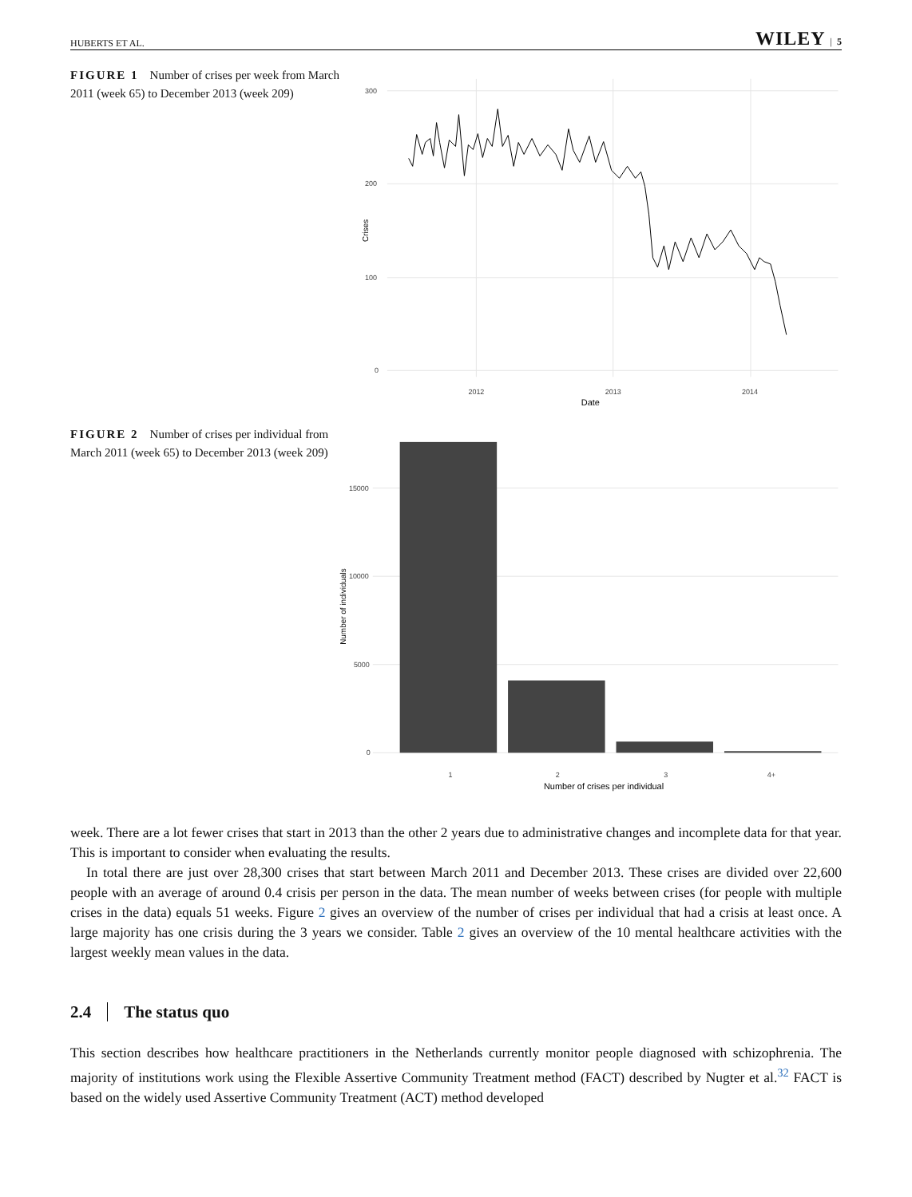HUBERTS ET AL. WILEY | 5
FIGURE 1 Number of crises per week from March 2011 (week 65) to December 2013 (week 209)
300
200
100
0
2012
2013
2014
Date
Crises
FIGURE 2 Number of crises per individual from March 2011 (week 65) to December 2013 (week 209)
15000
10000
5000
0
1
2
3
4+
Number of crises per individual
Number of individuals
week. There are a lot fewer crises that start in 2013 than the other 2 years due to administrative changes and incomplete data for that year. This is important to consider when evaluating the results.
In total there are just over 28,300 crises that start between March 2011 and December 2013. These crises are divided over 22,600 people with an average of around 0.4 crisis per person in the data. The mean number of weeks between crises (for people with multiple crises in the data) equals 51 weeks. Figure 2 gives an overview of the number of crises per individual that had a crisis at least once. A large majority has one crisis during the 3 years we consider. Table 2 gives an overview of the 10 mental healthcare activities with the largest weekly mean values in the data.
2.4 The status quo
This section describes how healthcare practitioners in the Netherlands currently monitor people diagnosed with schizophrenia. The majority of institutions work using the Flexible Assertive Community Treatment method (FACT) described by Nugter et al.<sup>32</sup> FACT is based on the widely used Assertive Community Treatment (ACT) method developed